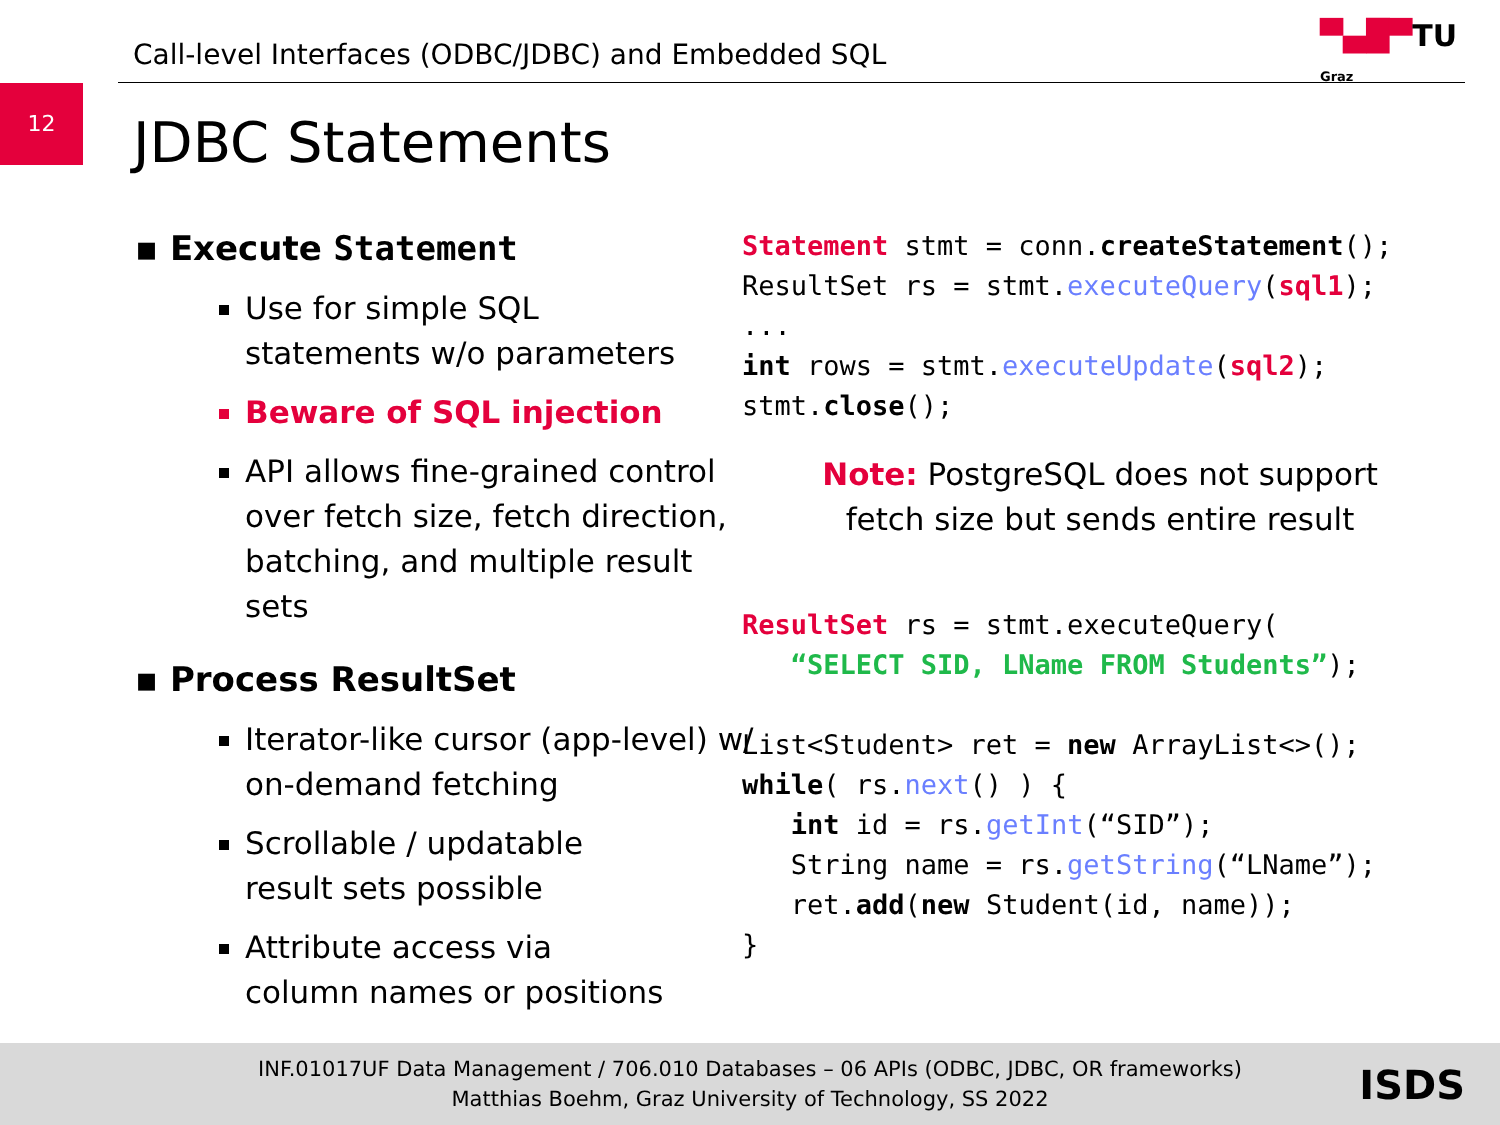Call-level Interfaces (ODBC/JDBC) and Embedded SQL
▀▄█▀TU
Graz
12
JDBC Statements
▪ Execute Statement
Use for simple SQL
statements w/o parameters
Beware of SQL injection
API allows fine-grained control over fetch size, fetch direction, batching, and multiple result sets
▪ Process ResultSet
Iterator-like cursor (app-level) w/ on-demand fetching
Scrollable / updatable
result sets possible
Attribute access via
column names or positions
Statement stmt = conn.createStatement(); ResultSet rs = stmt.executeQuery(sql1); ... int rows = stmt.executeUpdate(sql2); stmt.close();
Note: PostgreSQL does not support fetch size but sends entire result
ResultSet rs = stmt.executeQuery( “SELECT SID, LName FROM Students”); List<Student> ret = new ArrayList<>(); while( rs.next() ) { int id = rs.getInt(“SID”); String name = rs.getString(“LName”); ret.add(new Student(id, name)); }
INF.01017UF Data Management / 706.010 Databases – 06 APIs (ODBC, JDBC, OR frameworks)
Matthias Boehm, Graz University of Technology, SS 2022
ISDS